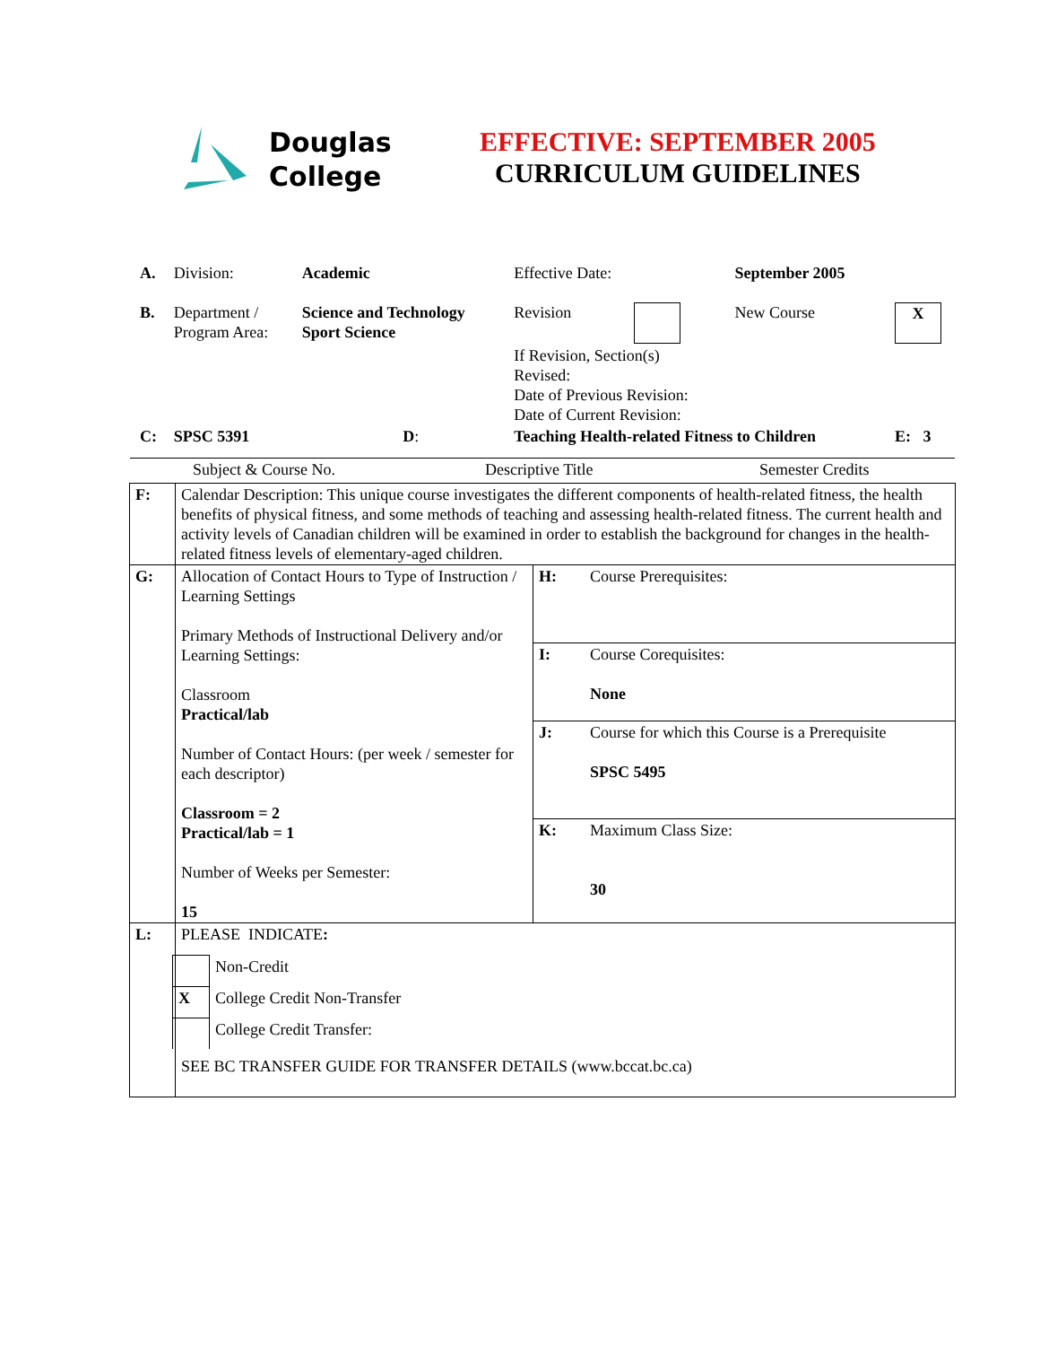Douglas
College
EFFECTIVE: SEPTEMBER 2005
CURRICULUM GUIDELINES
| A. | Division: | Academic | Effective Date: | | September 2005 | |
| B. | Department / Program Area: | Science and Technology Sport Science | Revision | | New Course | X |
| | | | If Revision, Section(s) Revised: Date of Previous Revision: Date of Current Revision: | | | |
| C: | SPSC 5391 D : | | Teaching Health-related Fitness to Children | | | E: 3 |
Subject & Course No. Descriptive Title Semester Credits
| F: | Calendar Description: This unique course investigates the different components of health-related fitness, the health benefits of physical fitness, and some methods of teaching and assessing health-related fitness. The current health and activity levels of Canadian children will be examined in order to establish the background for changes in the health-related fitness levels of elementary-aged children. | | |
| G: | Allocation of Contact Hours to Type of Instruction / Learning Settings Primary Methods of Instructional Delivery and/or Learning Settings: Classroom Practical/lab Number of Contact Hours: (per week / semester for each descriptor) Classroom = 2 Practical/lab = 1 Number of Weeks per Semester: 15 | H: | Course Prerequisites: |
| | | I: | Course Corequisites: None |
| | | J: | Course for which this Course is a Prerequisite SPSC 5495 |
| | | K: | Maximum Class Size: 30 |
| L: | PLEASE INDICATE : / / Non-Credit / / X / College Credit Non-Transfer / / / College Credit Transfer: / SEE BC TRANSFER GUIDE FOR TRANSFER DETAILS (www.bccat.bc.ca) | | |